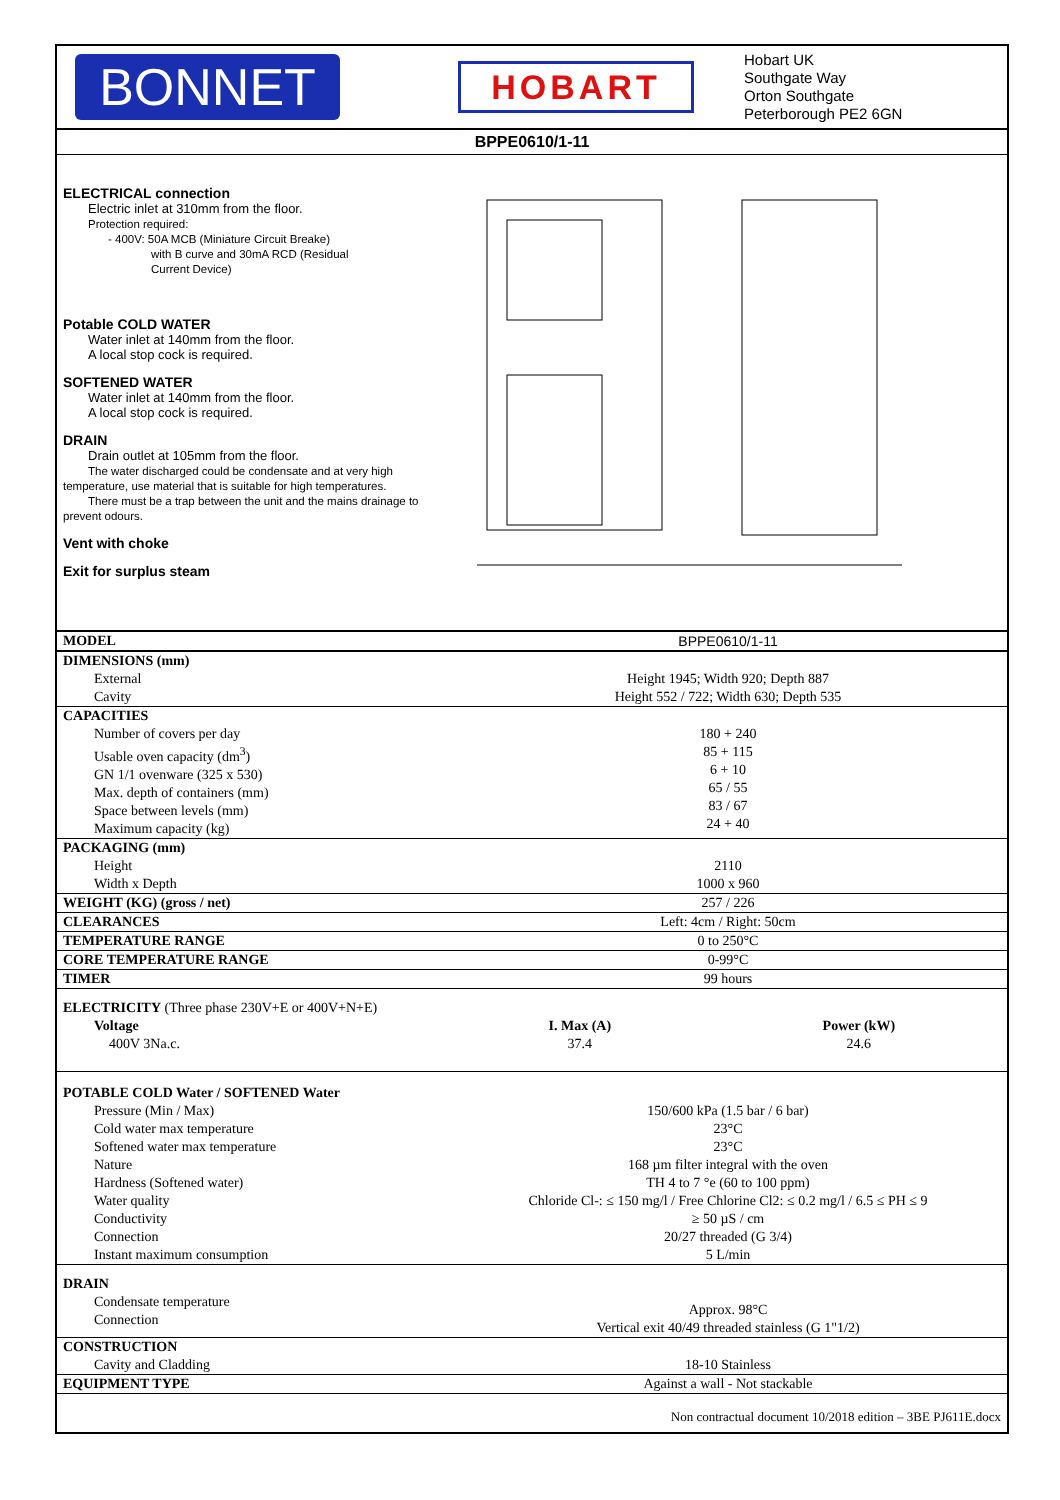BONNET
HOBART
Hobart UK
Southgate Way
Orton Southgate
Peterborough PE2 6GN
BPPE0610/1-11
ELECTRICAL connection
Electric inlet at 310mm from the floor.
Protection required:
- 400V: 50A MCB (Miniature Circuit Breake)
with B curve and 30mA RCD (Residual
Current Device)
Potable COLD WATER
Water inlet at 140mm from the floor.
A local stop cock is required.
SOFTENED WATER
Water inlet at 140mm from the floor.
A local stop cock is required.
DRAIN
Drain outlet at 105mm from the floor.
The water discharged could be condensate and at very high temperature, use material that is suitable for high temperatures.
There must be a trap between the unit and the mains drainage to prevent odours.
Vent with choke
Exit for surplus steam
| MODEL | BPPE0610/1-11 | |
| DIMENSIONS (mm) External Cavity | Height 1945; Width 920; Depth 887 Height 552 / 722; Width 630; Depth 535 | |
| CAPACITIES Number of covers per day Usable oven capacity (dm<sup>3</sup>) GN 1/1 ovenware (325 x 530) Max. depth of containers (mm) Space between levels (mm) Maximum capacity (kg) | 180 + 240 85 + 115 6 + 10 65 / 55 83 / 67 24 + 40 | |
| PACKAGING (mm) Height Width x Depth | 2110 1000 x 960 | |
| WEIGHT (KG) (gross / net) | 257 / 226 | |
| CLEARANCES | Left: 4cm / Right: 50cm | |
| TEMPERATURE RANGE | 0 to 250°C | |
| CORE TEMPERATURE RANGE | 0-99°C | |
| TIMER | 99 hours | |
| ELECTRICITY (Three phase 230V+E or 400V+N+E) | | |
| Voltage 400V 3Na.c. | I. Max (A) 37.4 | Power (kW) 24.6 |
| POTABLE COLD Water / SOFTENED Water | | |
| Pressure (Min / Max) Cold water max temperature Softened water max temperature Nature Hardness (Softened water) Water quality Conductivity Connection Instant maximum consumption | 150/600 kPa (1.5 bar / 6 bar) 23°C 23°C 168 µm filter integral with the oven TH 4 to 7 °e (60 to 100 ppm) Chloride Cl-: ≤ 150 mg/l / Free Chlorine Cl2: ≤ 0.2 mg/l / 6.5 ≤ PH ≤ 9 ≥ 50 µS / cm 20/27 threaded (G 3/4) 5 L/min | |
| DRAIN Condensate temperature Connection | Approx. 98°C Vertical exit 40/49 threaded stainless (G 1"1/2) | |
| CONSTRUCTION Cavity and Cladding | 18-10 Stainless | |
| EQUIPMENT TYPE | Against a wall - Not stackable | |
| Non contractual document 10/2018 edition – 3BE PJ611E.docx | | |